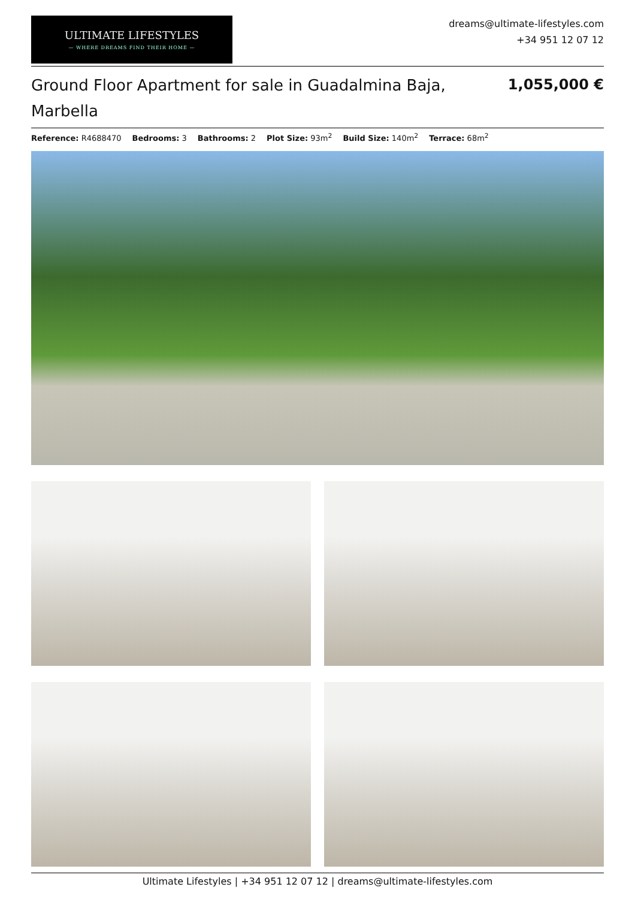ULTIMATE LIFESTYLES
— WHERE DREAMS FIND THEIR HOME —
dreams@ultimate-lifestyles.com
+34 951 12 07 12
Ground Floor Apartment for sale in Guadalmina Baja, Marbella
1,055,000 €
Reference: R4688470 Bedrooms: 3 Bathrooms: 2 Plot Size: 93m<sup>2</sup> Build Size: 140m<sup>2</sup> Terrace: 68m<sup>2</sup>
Ultimate Lifestyles | +34 951 12 07 12 | dreams@ultimate-lifestyles.com